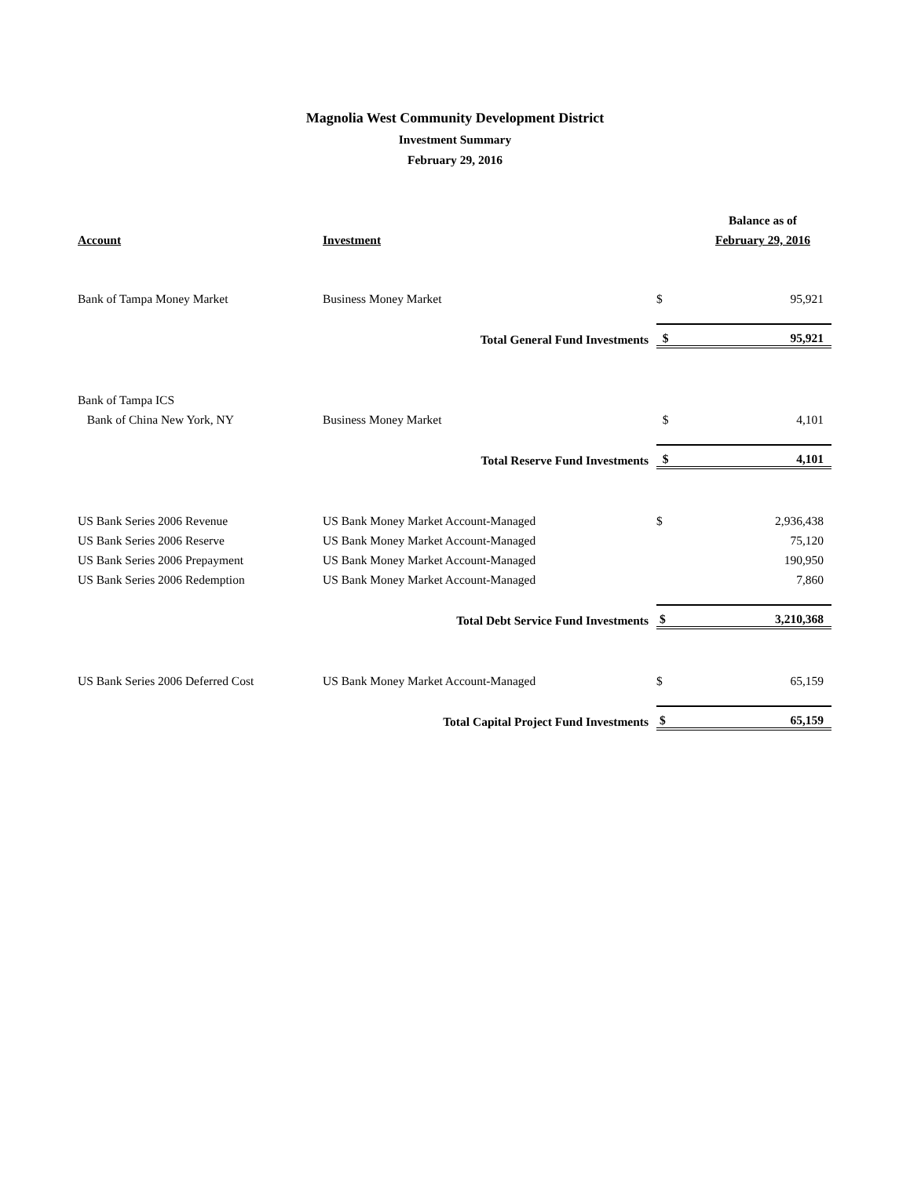Magnolia West Community Development District
Investment Summary
February 29, 2016
| | | | Balance as of |
| Account | Investment | | February 29, 2016 |
| Bank of Tampa Money Market | Business Money Market | $ | 95,921 |
| | Total General Fund Investments | $ | 95,921 |
| Bank of Tampa ICS | | | |
| Bank of China New York, NY | Business Money Market | $ | 4,101 |
| | Total Reserve Fund Investments | $ | 4,101 |
| US Bank Series 2006 Revenue | US Bank Money Market Account-Managed | $ | 2,936,438 |
| US Bank Series 2006 Reserve | US Bank Money Market Account-Managed | | 75,120 |
| US Bank Series 2006 Prepayment | US Bank Money Market Account-Managed | | 190,950 |
| US Bank Series 2006 Redemption | US Bank Money Market Account-Managed | | 7,860 |
| | Total Debt Service Fund Investments | $ | 3,210,368 |
| US Bank Series 2006 Deferred Cost | US Bank Money Market Account-Managed | $ | 65,159 |
| | Total Capital Project Fund Investments | $ | 65,159 |